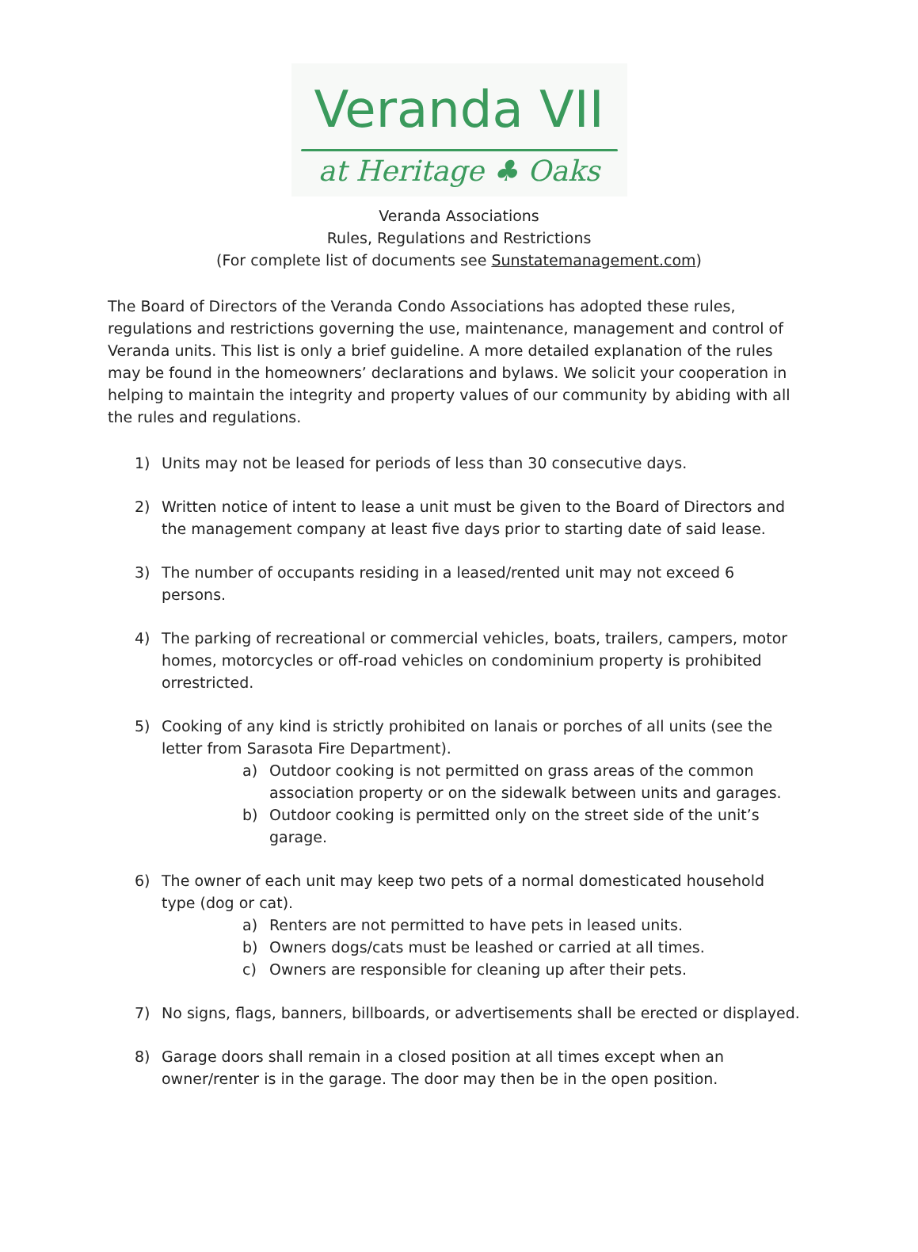Veranda VII
at Heritage ♣ Oaks
Veranda Associations
Rules, Regulations and Restrictions
(For complete list of documents see Sunstatemanagement.com)
The Board of Directors of the Veranda Condo Associations has adopted these rules, regulations and restrictions governing the use, maintenance, management and control of Veranda units. This list is only a brief guideline. A more detailed explanation of the rules may be found in the homeowners’ declarations and bylaws. We solicit your cooperation in helping to maintain the integrity and property values of our community by abiding with all the rules and regulations.
1) Units may not be leased for periods of less than 30 consecutive days.
2) Written notice of intent to lease a unit must be given to the Board of Directors and the management company at least five days prior to starting date of said lease.
3) The number of occupants residing in a leased/rented unit may not exceed 6 persons.
4) The parking of recreational or commercial vehicles, boats, trailers, campers, motor homes, motorcycles or off-road vehicles on condominium property is prohibited orrestricted.
5) Cooking of any kind is strictly prohibited on lanais or porches of all units (see the letter from Sarasota Fire Department).
a) Outdoor cooking is not permitted on grass areas of the common association property or on the sidewalk between units and garages.
b) Outdoor cooking is permitted only on the street side of the unit’s garage.
6) The owner of each unit may keep two pets of a normal domesticated household type (dog or cat).
a) Renters are not permitted to have pets in leased units.
b) Owners dogs/cats must be leashed or carried at all times.
c) Owners are responsible for cleaning up after their pets.
7) No signs, flags, banners, billboards, or advertisements shall be erected or displayed.
8) Garage doors shall remain in a closed position at all times except when an owner/renter is in the garage. The door may then be in the open position.